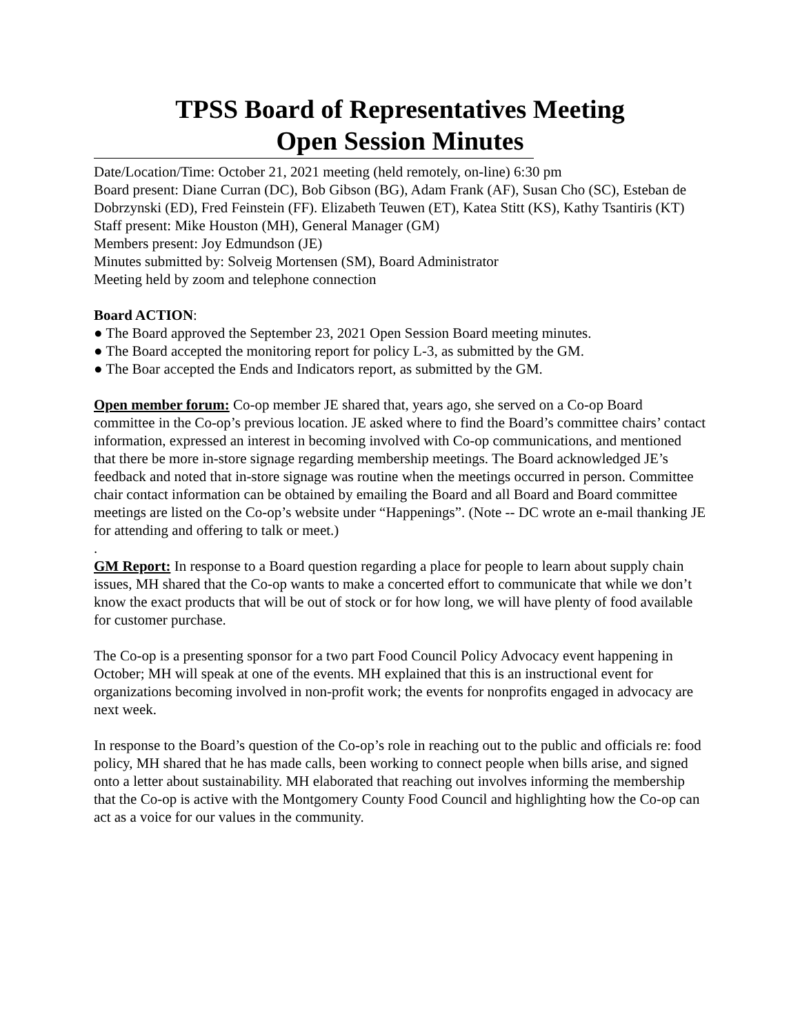TPSS Board of Representatives Meeting
Open Session Minutes
Date/Location/Time: October 21, 2021 meeting (held remotely, on-line) 6:30 pm
Board present: Diane Curran (DC), Bob Gibson (BG), Adam Frank (AF), Susan Cho (SC), Esteban de Dobrzynski (ED), Fred Feinstein (FF). Elizabeth Teuwen (ET), Katea Stitt (KS), Kathy Tsantiris (KT)
Staff present: Mike Houston (MH), General Manager (GM)
Members present: Joy Edmundson (JE)
Minutes submitted by: Solveig Mortensen (SM), Board Administrator
Meeting held by zoom and telephone connection
Board ACTION:
● The Board approved the September 23, 2021 Open Session Board meeting minutes.
● The Board accepted the monitoring report for policy L-3, as submitted by the GM.
● The Boar accepted the Ends and Indicators report, as submitted by the GM.
Open member forum: Co-op member JE shared that, years ago, she served on a Co-op Board committee in the Co-op’s previous location. JE asked where to find the Board’s committee chairs’ contact information, expressed an interest in becoming involved with Co-op communications, and mentioned that there be more in-store signage regarding membership meetings. The Board acknowledged JE’s feedback and noted that in-store signage was routine when the meetings occurred in person. Committee chair contact information can be obtained by emailing the Board and all Board and Board committee meetings are listed on the Co-op’s website under “Happenings”. (Note -- DC wrote an e-mail thanking JE for attending and offering to talk or meet.)
.
GM Report: In response to a Board question regarding a place for people to learn about supply chain issues, MH shared that the Co-op wants to make a concerted effort to communicate that while we don’t know the exact products that will be out of stock or for how long, we will have plenty of food available for customer purchase.
The Co-op is a presenting sponsor for a two part Food Council Policy Advocacy event happening in October; MH will speak at one of the events. MH explained that this is an instructional event for organizations becoming involved in non-profit work; the events for nonprofits engaged in advocacy are next week.
In response to the Board’s question of the Co-op’s role in reaching out to the public and officials re: food policy, MH shared that he has made calls, been working to connect people when bills arise, and signed onto a letter about sustainability. MH elaborated that reaching out involves informing the membership that the Co-op is active with the Montgomery County Food Council and highlighting how the Co-op can act as a voice for our values in the community.